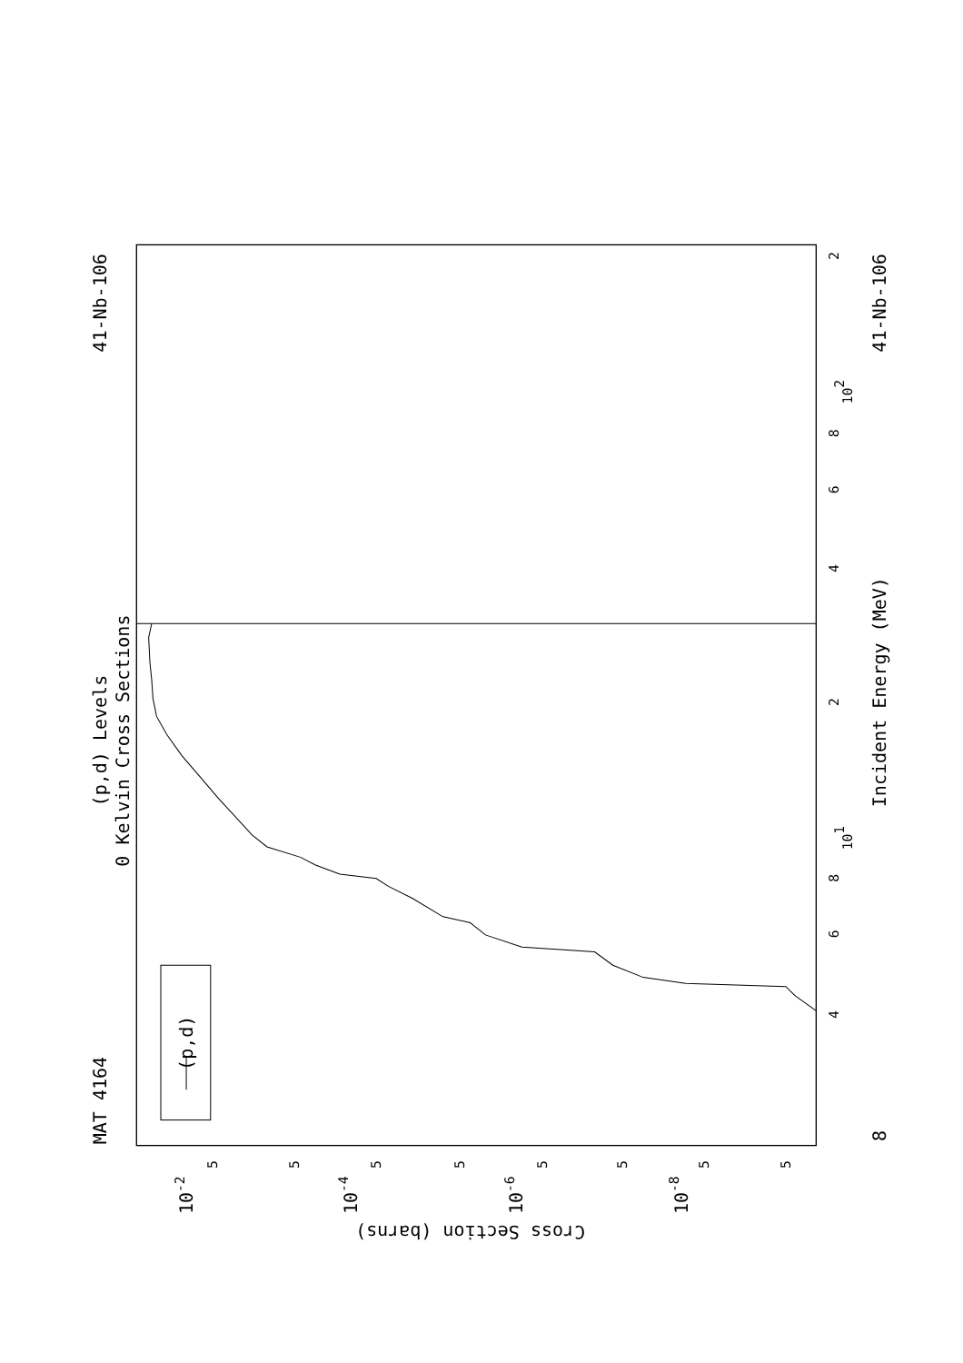41-Nb-106
MAT 4164
(p,d) Levels
0 Kelvin Cross Sections
Incident Energy (MeV)
41-Nb-106
(p,d)
8
2
102
8
6
4
2
101
8
6
4
5
5
5
5
5
5
5
5
10-2
10-4
10-6
10-8
Cross Section (barns)